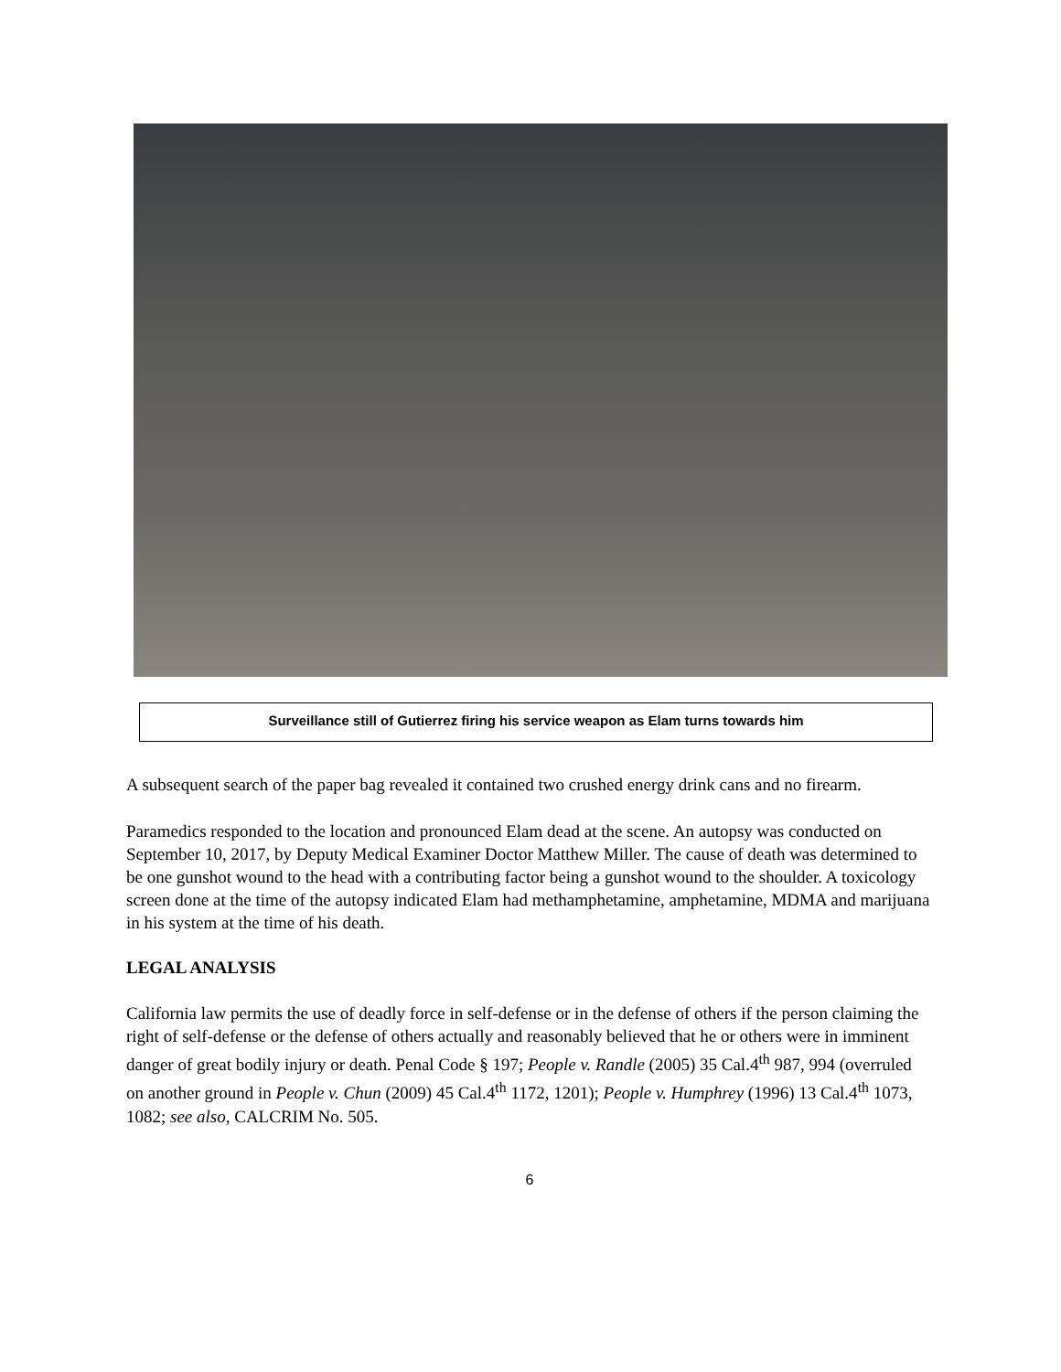Surveillance still of Gutierrez firing his service weapon as Elam turns towards him
A subsequent search of the paper bag revealed it contained two crushed energy drink cans and no firearm.
Paramedics responded to the location and pronounced Elam dead at the scene. An autopsy was conducted on September 10, 2017, by Deputy Medical Examiner Doctor Matthew Miller. The cause of death was determined to be one gunshot wound to the head with a contributing factor being a gunshot wound to the shoulder. A toxicology screen done at the time of the autopsy indicated Elam had methamphetamine, amphetamine, MDMA and marijuana in his system at the time of his death.
LEGAL ANALYSIS
California law permits the use of deadly force in self-defense or in the defense of others if the person claiming the right of self-defense or the defense of others actually and reasonably believed that he or others were in imminent danger of great bodily injury or death. Penal Code § 197; People v. Randle (2005) 35 Cal.4<sup>th</sup> 987, 994 (overruled on another ground in People v. Chun (2009) 45 Cal.4<sup>th</sup> 1172, 1201); People v. Humphrey (1996) 13 Cal.4<sup>th</sup> 1073, 1082; see also, CALCRIM No. 505.
6